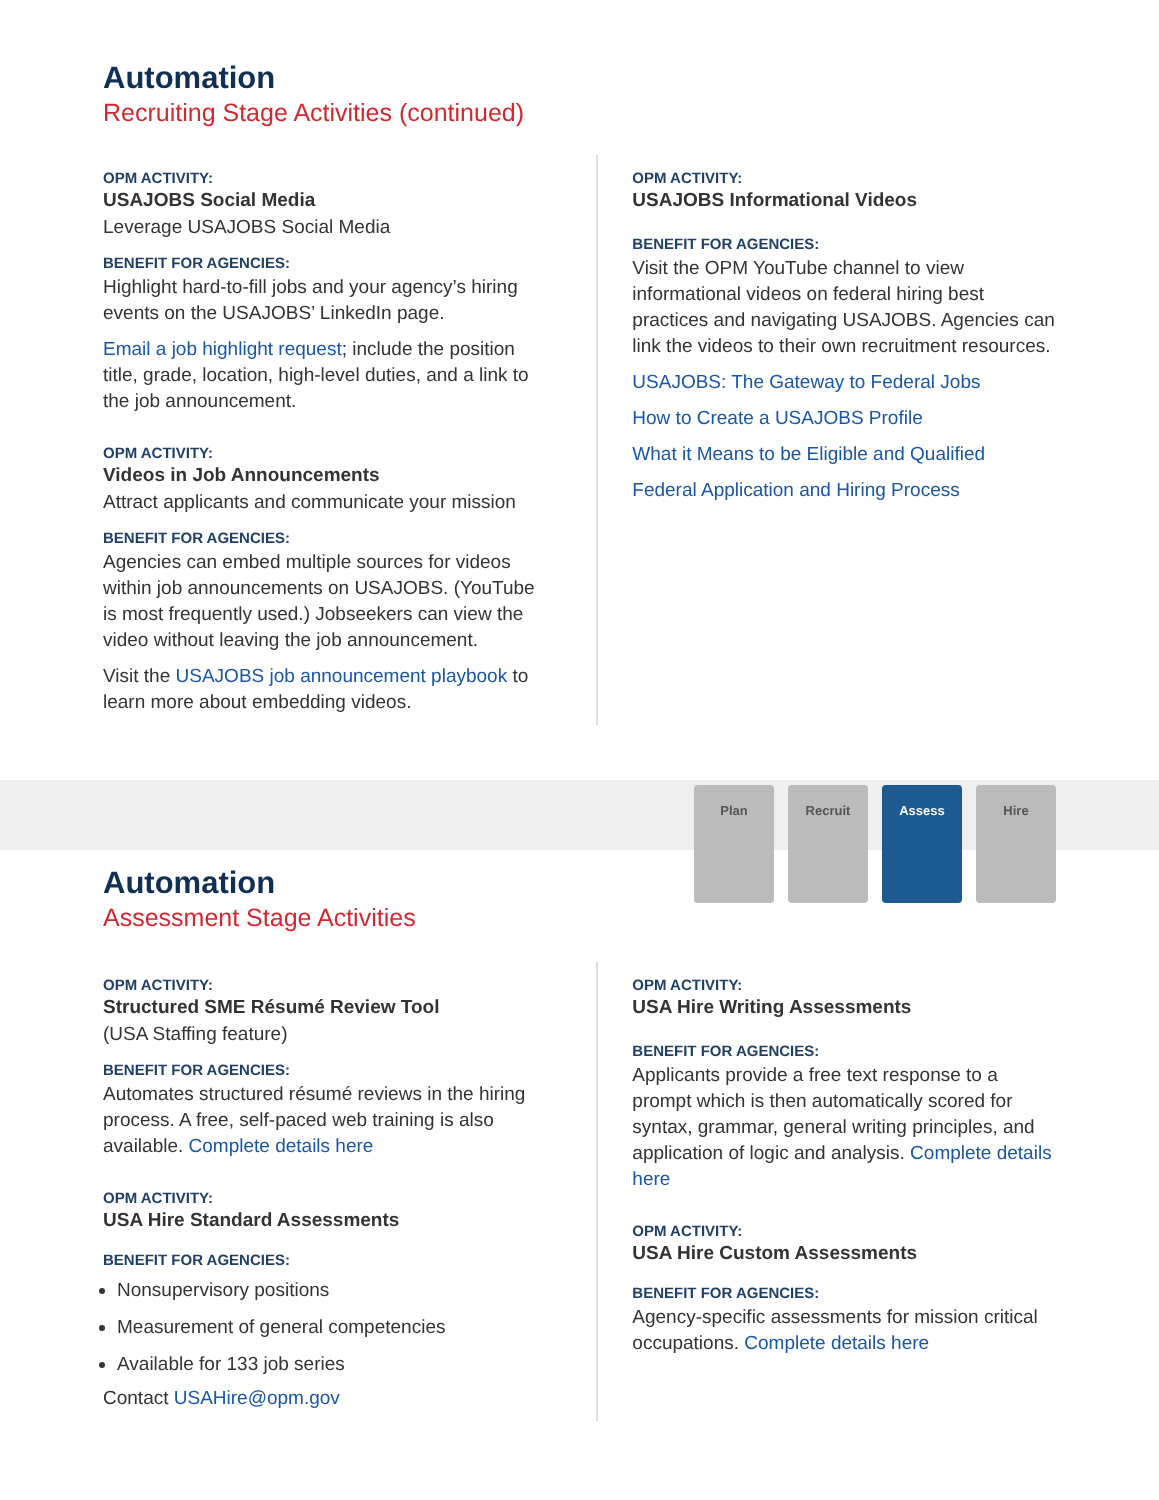Automation
Recruiting Stage Activities (continued)
OPM ACTIVITY:
USAJOBS Social Media
Leverage USAJOBS Social Media
BENEFIT FOR AGENCIES:
Highlight hard-to-fill jobs and your agency’s hiring events on the USAJOBS’ LinkedIn page.
Email a job highlight request; include the position title, grade, location, high-level duties, and a link to the job announcement.
OPM ACTIVITY:
Videos in Job Announcements
Attract applicants and communicate your mission
BENEFIT FOR AGENCIES:
Agencies can embed multiple sources for videos within job announcements on USAJOBS. (YouTube is most frequently used.) Jobseekers can view the video without leaving the job announcement.
Visit the USAJOBS job announcement playbook to learn more about embedding videos.
OPM ACTIVITY:
USAJOBS Informational Videos
BENEFIT FOR AGENCIES:
Visit the OPM YouTube channel to view informational videos on federal hiring best practices and navigating USAJOBS. Agencies can link the videos to their own recruitment resources.
USAJOBS: The Gateway to Federal Jobs
How to Create a USAJOBS Profile
What it Means to be Eligible and Qualified
Federal Application and Hiring Process
Automation
Assessment Stage Activities
Plan Recruit Assess Hire
OPM ACTIVITY:
Structured SME Résumé Review Tool
(USA Staffing feature)
BENEFIT FOR AGENCIES:
Automates structured résumé reviews in the hiring process. A free, self-paced web training is also available. Complete details here
OPM ACTIVITY:
USA Hire Standard Assessments
BENEFIT FOR AGENCIES:
Nonsupervisory positions
Measurement of general competencies
Available for 133 job series
Contact USAHire@opm.gov
OPM ACTIVITY:
USA Hire Writing Assessments
BENEFIT FOR AGENCIES:
Applicants provide a free text response to a prompt which is then automatically scored for syntax, grammar, general writing principles, and application of logic and analysis. Complete details here
OPM ACTIVITY:
USA Hire Custom Assessments
BENEFIT FOR AGENCIES:
Agency-specific assessments for mission critical occupations. Complete details here